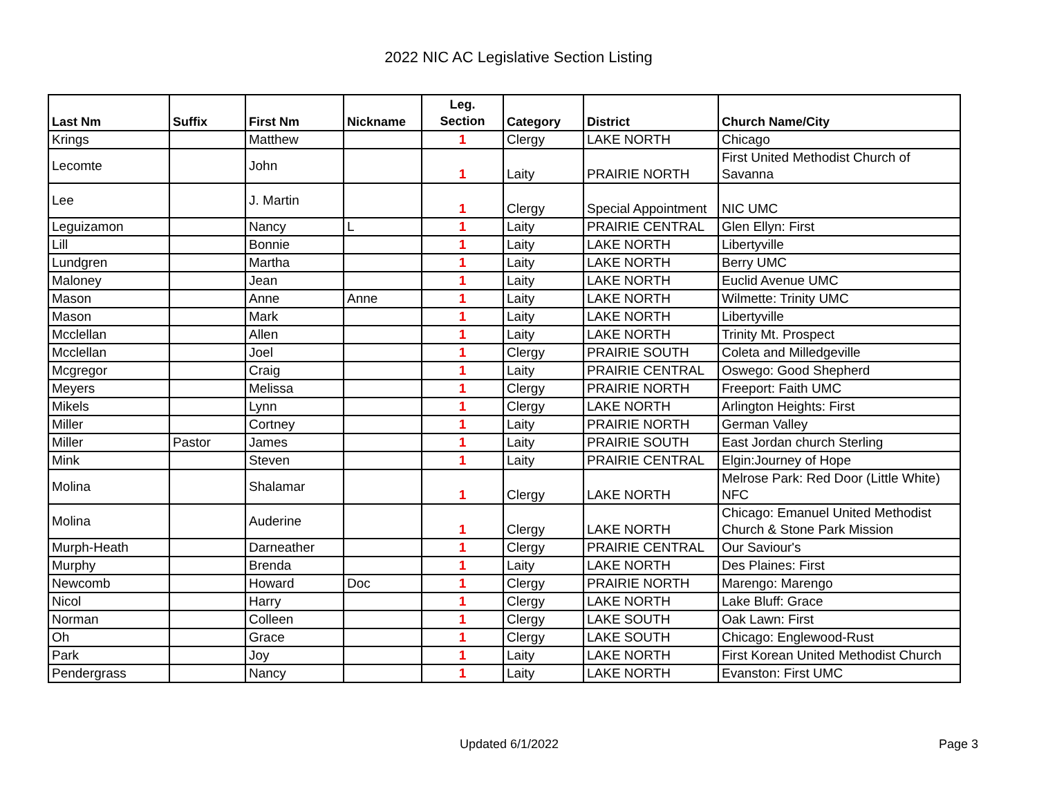2022 NIC AC Legislative Section Listing
| Last Nm | Suffix | First Nm | Nickname | Leg. Section | Category | District | Church Name/City |
| --- | --- | --- | --- | --- | --- | --- | --- |
| Krings | | Matthew | | 1 | Clergy | LAKE NORTH | Chicago |
| Lecomte | | John | | 1 | Laity | PRAIRIE NORTH | First United Methodist Church of Savanna |
| Lee | | J. Martin | | 1 | Clergy | Special Appointment | NIC UMC |
| Leguizamon | | Nancy | L | 1 | Laity | PRAIRIE CENTRAL | Glen Ellyn: First |
| Lill | | Bonnie | | 1 | Laity | LAKE NORTH | Libertyville |
| Lundgren | | Martha | | 1 | Laity | LAKE NORTH | Berry UMC |
| Maloney | | Jean | | 1 | Laity | LAKE NORTH | Euclid Avenue UMC |
| Mason | | Anne | Anne | 1 | Laity | LAKE NORTH | Wilmette: Trinity UMC |
| Mason | | Mark | | 1 | Laity | LAKE NORTH | Libertyville |
| Mcclellan | | Allen | | 1 | Laity | LAKE NORTH | Trinity Mt. Prospect |
| Mcclellan | | Joel | | 1 | Clergy | PRAIRIE SOUTH | Coleta and Milledgeville |
| Mcgregor | | Craig | | 1 | Laity | PRAIRIE CENTRAL | Oswego: Good Shepherd |
| Meyers | | Melissa | | 1 | Clergy | PRAIRIE NORTH | Freeport: Faith UMC |
| Mikels | | Lynn | | 1 | Clergy | LAKE NORTH | Arlington Heights: First |
| Miller | | Cortney | | 1 | Laity | PRAIRIE NORTH | German Valley |
| Miller | Pastor | James | | 1 | Laity | PRAIRIE SOUTH | East Jordan church Sterling |
| Mink | | Steven | | 1 | Laity | PRAIRIE CENTRAL | Elgin:Journey of Hope |
| Molina | | Shalamar | | 1 | Clergy | LAKE NORTH | Melrose Park: Red Door (Little White) NFC |
| Molina | | Auderine | | 1 | Clergy | LAKE NORTH | Chicago: Emanuel United Methodist Church & Stone Park Mission |
| Murph-Heath | | Darneather | | 1 | Clergy | PRAIRIE CENTRAL | Our Saviour's |
| Murphy | | Brenda | | 1 | Laity | LAKE NORTH | Des Plaines: First |
| Newcomb | | Howard | Doc | 1 | Clergy | PRAIRIE NORTH | Marengo: Marengo |
| Nicol | | Harry | | 1 | Clergy | LAKE NORTH | Lake Bluff: Grace |
| Norman | | Colleen | | 1 | Clergy | LAKE SOUTH | Oak Lawn: First |
| Oh | | Grace | | 1 | Clergy | LAKE SOUTH | Chicago: Englewood-Rust |
| Park | | Joy | | 1 | Laity | LAKE NORTH | First Korean United Methodist Church |
| Pendergrass | | Nancy | | 1 | Laity | LAKE NORTH | Evanston: First UMC |
Updated 6/1/2022 Page 3